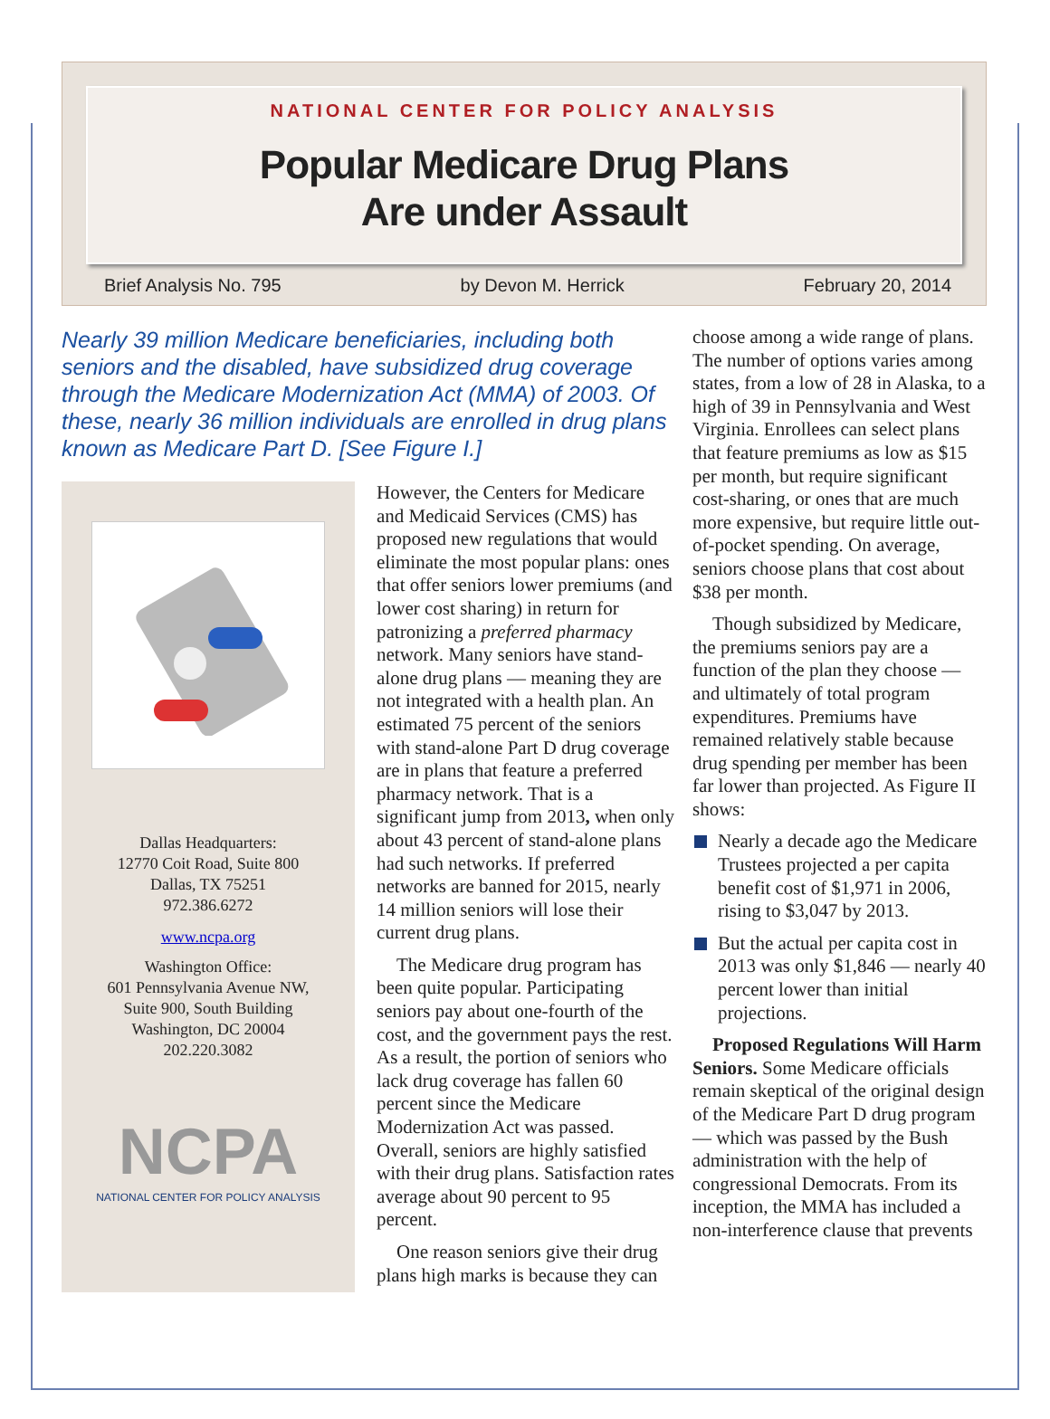NATIONAL CENTER FOR POLICY ANALYSIS
Popular Medicare Drug Plans
Are under Assault
Brief Analysis No. 795 by Devon M. Herrick February 20, 2014
Nearly 39 million Medicare beneficiaries, including both seniors and the disabled, have subsidized drug coverage through the Medicare Modernization Act (MMA) of 2003. Of these, nearly 36 million individuals are enrolled in drug plans known as Medicare Part D. [See Figure I.]
Dallas Headquarters:
12770 Coit Road, Suite 800
Dallas, TX 75251
972.386.6272
www.ncpa.org
Washington Office:
601 Pennsylvania Avenue NW,
Suite 900, South Building
Washington, DC 20004
202.220.3082
NCPA
NATIONAL CENTER FOR POLICY ANALYSIS
However, the Centers for Medicare and Medicaid Services (CMS) has proposed new regulations that would eliminate the most popular plans: ones that offer seniors lower premiums (and lower cost sharing) in return for patronizing a preferred pharmacy network. Many seniors have stand-alone drug plans — meaning they are not integrated with a health plan. An estimated 75 percent of the seniors with stand-alone Part D drug coverage are in plans that feature a preferred pharmacy network. That is a significant jump from 2013, when only about 43 percent of stand-alone plans had such networks. If preferred networks are banned for 2015, nearly 14 million seniors will lose their current drug plans.
The Medicare drug program has been quite popular. Participating seniors pay about one-fourth of the cost, and the government pays the rest. As a result, the portion of seniors who lack drug coverage has fallen 60 percent since the Medicare Modernization Act was passed. Overall, seniors are highly satisfied with their drug plans. Satisfaction rates average about 90 percent to 95 percent.
One reason seniors give their drug plans high marks is because they can
choose among a wide range of plans. The number of options varies among states, from a low of 28 in Alaska, to a high of 39 in Pennsylvania and West Virginia. Enrollees can select plans that feature premiums as low as $15 per month, but require significant cost-sharing, or ones that are much more expensive, but require little out-of-pocket spending. On average, seniors choose plans that cost about $38 per month.
Though subsidized by Medicare, the premiums seniors pay are a function of the plan they choose — and ultimately of total program expenditures. Premiums have remained relatively stable because drug spending per member has been far lower than projected. As Figure II shows:
Nearly a decade ago the Medicare Trustees projected a per capita benefit cost of $1,971 in 2006, rising to $3,047 by 2013.
But the actual per capita cost in 2013 was only $1,846 — nearly 40 percent lower than initial projections.
Proposed Regulations Will Harm Seniors. Some Medicare officials remain skeptical of the original design of the Medicare Part D drug program — which was passed by the Bush administration with the help of congressional Democrats. From its inception, the MMA has included a non-interference clause that prevents